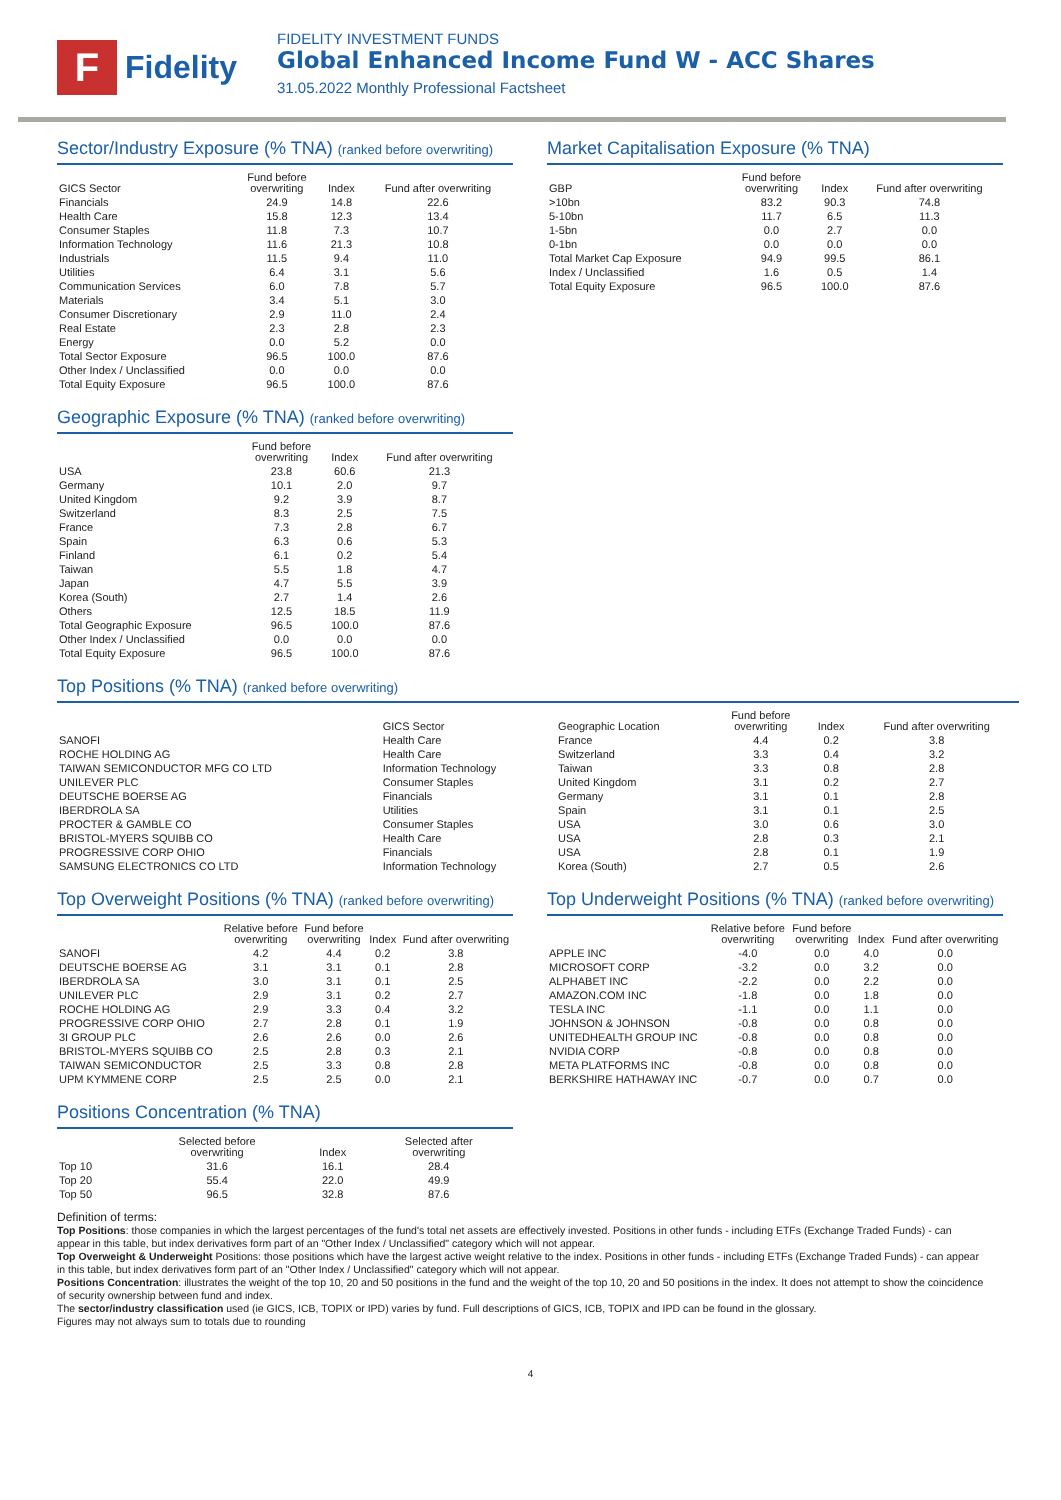F
Fidelity
FIDELITY INVESTMENT FUNDS
Global Enhanced Income Fund W - ACC Shares
31.05.2022 Monthly Professional Factsheet
Sector/Industry Exposure (% TNA) (ranked before overwriting)
| GICS Sector | Fund before overwriting | Index | Fund after overwriting |
| --- | --- | --- | --- |
| Financials | 24.9 | 14.8 | 22.6 |
| Health Care | 15.8 | 12.3 | 13.4 |
| Consumer Staples | 11.8 | 7.3 | 10.7 |
| Information Technology | 11.6 | 21.3 | 10.8 |
| Industrials | 11.5 | 9.4 | 11.0 |
| Utilities | 6.4 | 3.1 | 5.6 |
| Communication Services | 6.0 | 7.8 | 5.7 |
| Materials | 3.4 | 5.1 | 3.0 |
| Consumer Discretionary | 2.9 | 11.0 | 2.4 |
| Real Estate | 2.3 | 2.8 | 2.3 |
| Energy | 0.0 | 5.2 | 0.0 |
| Total Sector Exposure | 96.5 | 100.0 | 87.6 |
| Other Index / Unclassified | 0.0 | 0.0 | 0.0 |
| Total Equity Exposure | 96.5 | 100.0 | 87.6 |
Market Capitalisation Exposure (% TNA)
| GBP | Fund before overwriting | Index | Fund after overwriting |
| --- | --- | --- | --- |
| >10bn | 83.2 | 90.3 | 74.8 |
| 5-10bn | 11.7 | 6.5 | 11.3 |
| 1-5bn | 0.0 | 2.7 | 0.0 |
| 0-1bn | 0.0 | 0.0 | 0.0 |
| Total Market Cap Exposure | 94.9 | 99.5 | 86.1 |
| Index / Unclassified | 1.6 | 0.5 | 1.4 |
| Total Equity Exposure | 96.5 | 100.0 | 87.6 |
Geographic Exposure (% TNA) (ranked before overwriting)
| | Fund before overwriting | Index | Fund after overwriting |
| --- | --- | --- | --- |
| USA | 23.8 | 60.6 | 21.3 |
| Germany | 10.1 | 2.0 | 9.7 |
| United Kingdom | 9.2 | 3.9 | 8.7 |
| Switzerland | 8.3 | 2.5 | 7.5 |
| France | 7.3 | 2.8 | 6.7 |
| Spain | 6.3 | 0.6 | 5.3 |
| Finland | 6.1 | 0.2 | 5.4 |
| Taiwan | 5.5 | 1.8 | 4.7 |
| Japan | 4.7 | 5.5 | 3.9 |
| Korea (South) | 2.7 | 1.4 | 2.6 |
| Others | 12.5 | 18.5 | 11.9 |
| Total Geographic Exposure | 96.5 | 100.0 | 87.6 |
| Other Index / Unclassified | 0.0 | 0.0 | 0.0 |
| Total Equity Exposure | 96.5 | 100.0 | 87.6 |
Top Positions (% TNA) (ranked before overwriting)
| | GICS Sector | Geographic Location | Fund before overwriting | Index | Fund after overwriting |
| --- | --- | --- | --- | --- | --- |
| SANOFI | Health Care | France | 4.4 | 0.2 | 3.8 |
| ROCHE HOLDING AG | Health Care | Switzerland | 3.3 | 0.4 | 3.2 |
| TAIWAN SEMICONDUCTOR MFG CO LTD | Information Technology | Taiwan | 3.3 | 0.8 | 2.8 |
| UNILEVER PLC | Consumer Staples | United Kingdom | 3.1 | 0.2 | 2.7 |
| DEUTSCHE BOERSE AG | Financials | Germany | 3.1 | 0.1 | 2.8 |
| IBERDROLA SA | Utilities | Spain | 3.1 | 0.1 | 2.5 |
| PROCTER & GAMBLE CO | Consumer Staples | USA | 3.0 | 0.6 | 3.0 |
| BRISTOL-MYERS SQUIBB CO | Health Care | USA | 2.8 | 0.3 | 2.1 |
| PROGRESSIVE CORP OHIO | Financials | USA | 2.8 | 0.1 | 1.9 |
| SAMSUNG ELECTRONICS CO LTD | Information Technology | Korea (South) | 2.7 | 0.5 | 2.6 |
Top Overweight Positions (% TNA) (ranked before overwriting)
| | Relative before overwriting | Fund before overwriting | Index | Fund after overwriting |
| --- | --- | --- | --- | --- |
| SANOFI | 4.2 | 4.4 | 0.2 | 3.8 |
| DEUTSCHE BOERSE AG | 3.1 | 3.1 | 0.1 | 2.8 |
| IBERDROLA SA | 3.0 | 3.1 | 0.1 | 2.5 |
| UNILEVER PLC | 2.9 | 3.1 | 0.2 | 2.7 |
| ROCHE HOLDING AG | 2.9 | 3.3 | 0.4 | 3.2 |
| PROGRESSIVE CORP OHIO | 2.7 | 2.8 | 0.1 | 1.9 |
| 3I GROUP PLC | 2.6 | 2.6 | 0.0 | 2.6 |
| BRISTOL-MYERS SQUIBB CO | 2.5 | 2.8 | 0.3 | 2.1 |
| TAIWAN SEMICONDUCTOR | 2.5 | 3.3 | 0.8 | 2.8 |
| UPM KYMMENE CORP | 2.5 | 2.5 | 0.0 | 2.1 |
Top Underweight Positions (% TNA) (ranked before overwriting)
| | Relative before overwriting | Fund before overwriting | Index | Fund after overwriting |
| --- | --- | --- | --- | --- |
| APPLE INC | -4.0 | 0.0 | 4.0 | 0.0 |
| MICROSOFT CORP | -3.2 | 0.0 | 3.2 | 0.0 |
| ALPHABET INC | -2.2 | 0.0 | 2.2 | 0.0 |
| AMAZON.COM INC | -1.8 | 0.0 | 1.8 | 0.0 |
| TESLA INC | -1.1 | 0.0 | 1.1 | 0.0 |
| JOHNSON & JOHNSON | -0.8 | 0.0 | 0.8 | 0.0 |
| UNITEDHEALTH GROUP INC | -0.8 | 0.0 | 0.8 | 0.0 |
| NVIDIA CORP | -0.8 | 0.0 | 0.8 | 0.0 |
| META PLATFORMS INC | -0.8 | 0.0 | 0.8 | 0.0 |
| BERKSHIRE HATHAWAY INC | -0.7 | 0.0 | 0.7 | 0.0 |
Positions Concentration (% TNA)
| | Selected before overwriting | Index | Selected after overwriting |
| --- | --- | --- | --- |
| Top 10 | 31.6 | 16.1 | 28.4 |
| Top 20 | 55.4 | 22.0 | 49.9 |
| Top 50 | 96.5 | 32.8 | 87.6 |
Definition of terms:
Top Positions: those companies in which the largest percentages of the fund's total net assets are effectively invested. Positions in other funds - including ETFs (Exchange Traded Funds) - can appear in this table, but index derivatives form part of an "Other Index / Unclassified" category which will not appear.
Top Overweight & Underweight Positions: those positions which have the largest active weight relative to the index. Positions in other funds - including ETFs (Exchange Traded Funds) - can appear in this table, but index derivatives form part of an "Other Index / Unclassified" category which will not appear.
Positions Concentration: illustrates the weight of the top 10, 20 and 50 positions in the fund and the weight of the top 10, 20 and 50 positions in the index. It does not attempt to show the coincidence of security ownership between fund and index.
The sector/industry classification used (ie GICS, ICB, TOPIX or IPD) varies by fund. Full descriptions of GICS, ICB, TOPIX and IPD can be found in the glossary.
Figures may not always sum to totals due to rounding
4